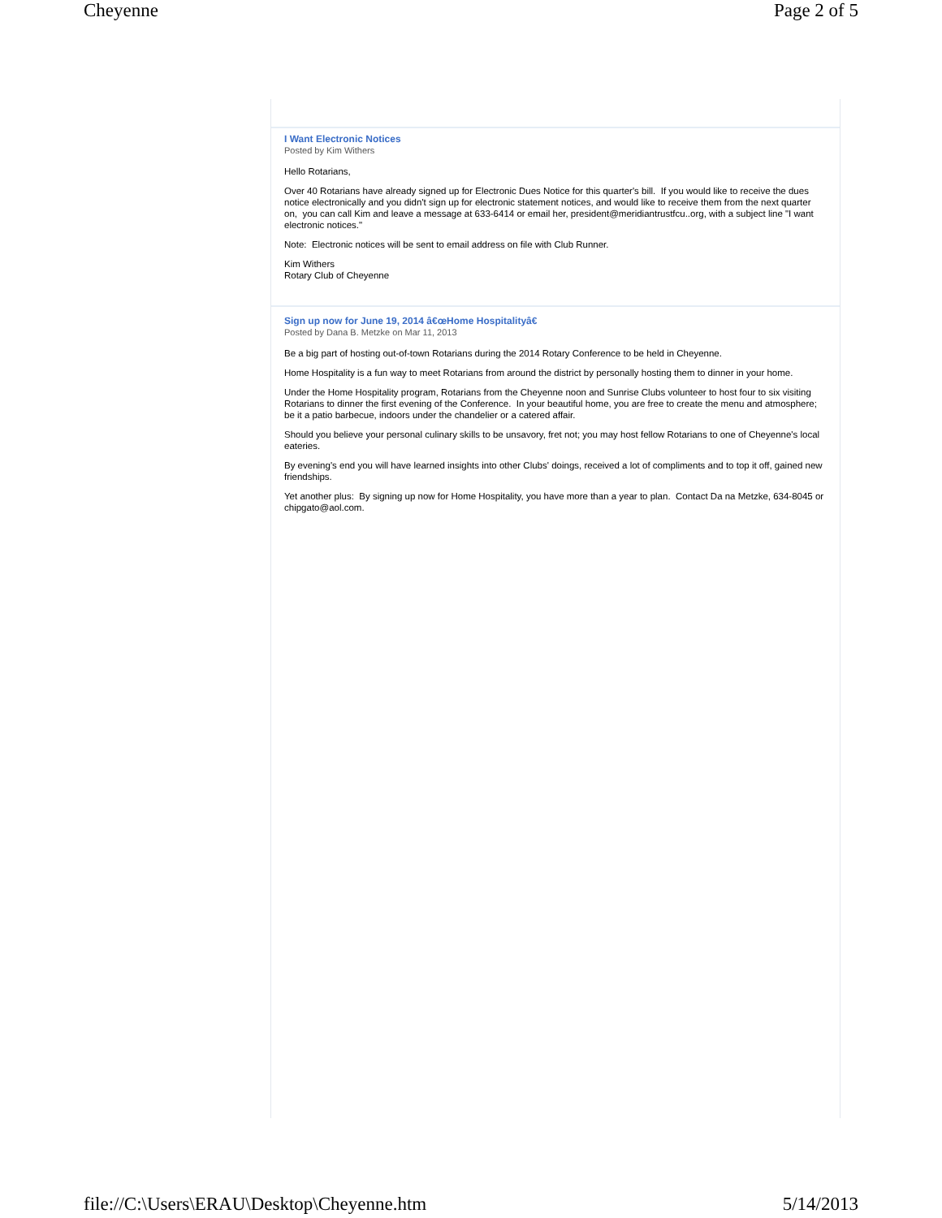Cheyenne Page 2 of 5
I Want Electronic Notices
Posted by Kim Withers
Hello Rotarians,
Over 40 Rotarians have already signed up for Electronic Dues Notice for this quarter's bill. If you would like to receive the dues notice electronically and you didn't sign up for electronic statement notices, and would like to receive them from the next quarter on, you can call Kim and leave a message at 633-6414 or email her, president@meridiantrustfcu..org, with a subject line "I want electronic notices."
Note: Electronic notices will be sent to email address on file with Club Runner.
Kim Withers
Rotary Club of Cheyenne
Sign up now for June 19, 2014 â€œHome Hospitalityâ€
Posted by Dana B. Metzke on Mar 11, 2013
Be a big part of hosting out-of-town Rotarians during the 2014 Rotary Conference to be held in Cheyenne.
Home Hospitality is a fun way to meet Rotarians from around the district by personally hosting them to dinner in your home.
Under the Home Hospitality program, Rotarians from the Cheyenne noon and Sunrise Clubs volunteer to host four to six visiting Rotarians to dinner the first evening of the Conference. In your beautiful home, you are free to create the menu and atmosphere; be it a patio barbecue, indoors under the chandelier or a catered affair.
Should you believe your personal culinary skills to be unsavory, fret not; you may host fellow Rotarians to one of Cheyenne's local eateries.
By evening's end you will have learned insights into other Clubs' doings, received a lot of compliments and to top it off, gained new friendships.
Yet another plus: By signing up now for Home Hospitality, you have more than a year to plan. Contact Da na Metzke, 634-8045 or chipgato@aol.com.
file://C:\Users\ERAU\Desktop\Cheyenne.htm 5/14/2013